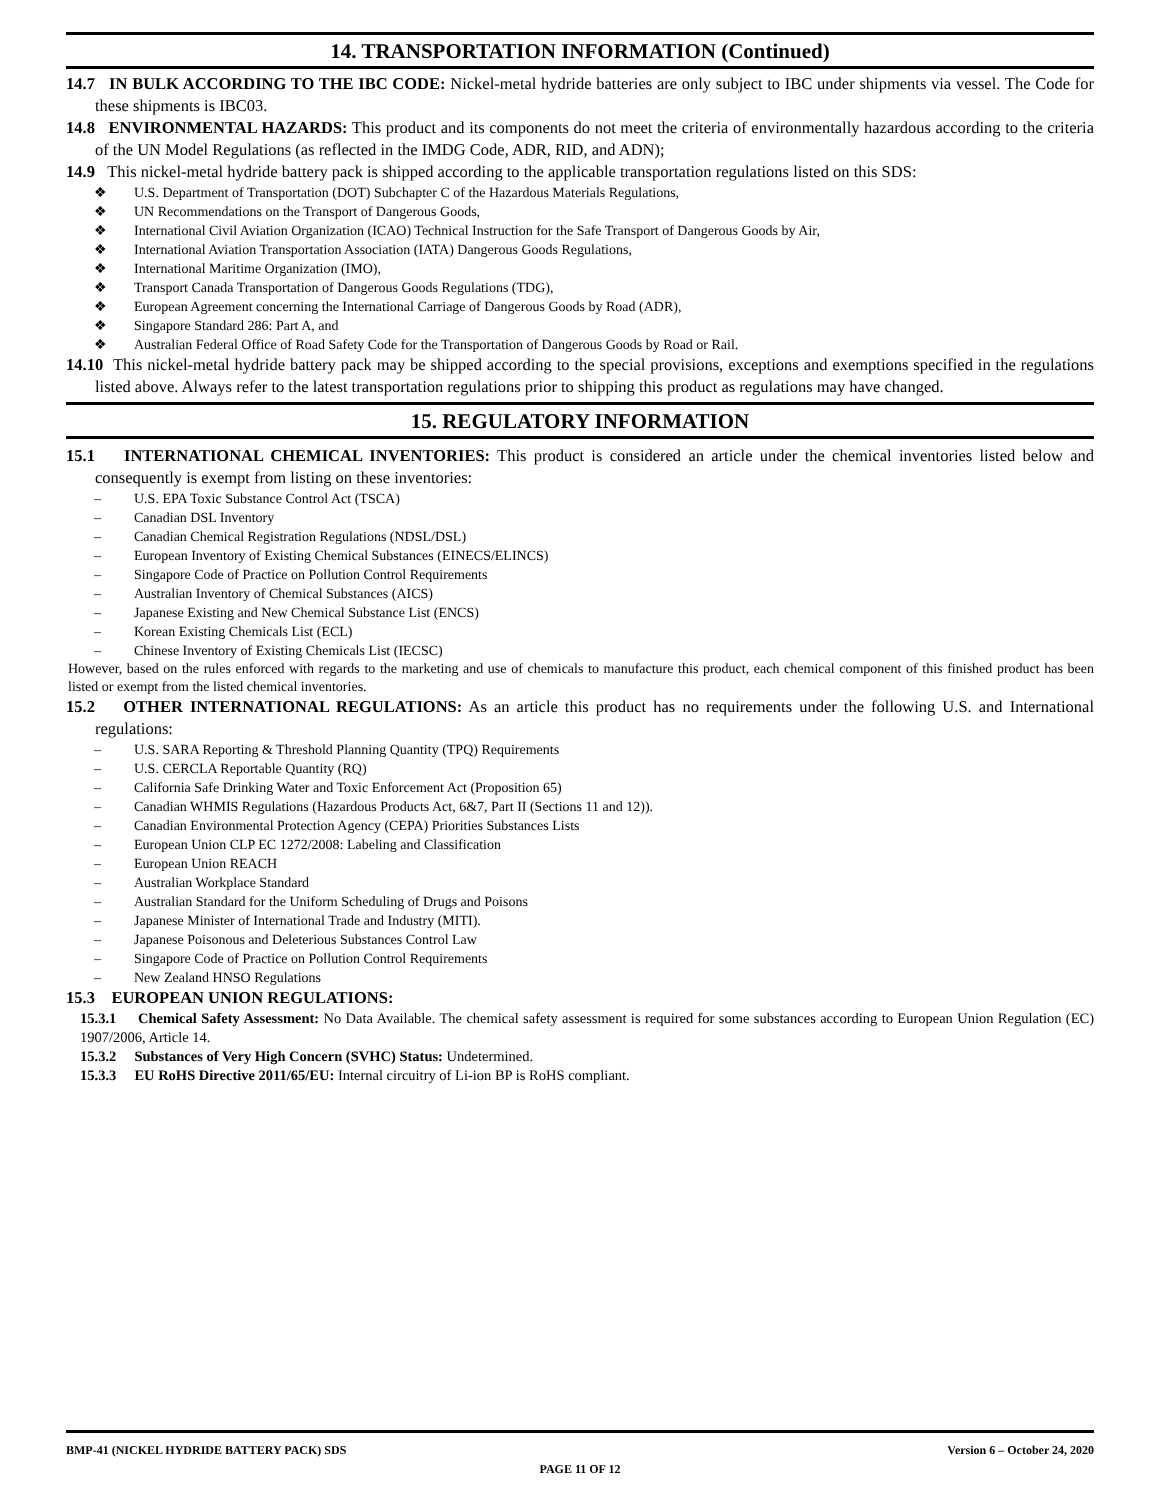14. TRANSPORTATION INFORMATION (Continued)
14.7 IN BULK ACCORDING TO THE IBC CODE: Nickel-metal hydride batteries are only subject to IBC under shipments via vessel. The Code for these shipments is IBC03.
14.8 ENVIRONMENTAL HAZARDS: This product and its components do not meet the criteria of environmentally hazardous according to the criteria of the UN Model Regulations (as reflected in the IMDG Code, ADR, RID, and ADN);
14.9 This nickel-metal hydride battery pack is shipped according to the applicable transportation regulations listed on this SDS:
❖ U.S. Department of Transportation (DOT) Subchapter C of the Hazardous Materials Regulations,
❖ UN Recommendations on the Transport of Dangerous Goods,
❖ International Civil Aviation Organization (ICAO) Technical Instruction for the Safe Transport of Dangerous Goods by Air,
❖ International Aviation Transportation Association (IATA) Dangerous Goods Regulations,
❖ International Maritime Organization (IMO),
❖ Transport Canada Transportation of Dangerous Goods Regulations (TDG),
❖ European Agreement concerning the International Carriage of Dangerous Goods by Road (ADR),
❖ Singapore Standard 286: Part A, and
❖ Australian Federal Office of Road Safety Code for the Transportation of Dangerous Goods by Road or Rail.
14.10 This nickel-metal hydride battery pack may be shipped according to the special provisions, exceptions and exemptions specified in the regulations listed above. Always refer to the latest transportation regulations prior to shipping this product as regulations may have changed.
15. REGULATORY INFORMATION
15.1 INTERNATIONAL CHEMICAL INVENTORIES: This product is considered an article under the chemical inventories listed below and consequently is exempt from listing on these inventories:
– U.S. EPA Toxic Substance Control Act (TSCA)
– Canadian DSL Inventory
– Canadian Chemical Registration Regulations (NDSL/DSL)
– European Inventory of Existing Chemical Substances (EINECS/ELINCS)
– Singapore Code of Practice on Pollution Control Requirements
– Australian Inventory of Chemical Substances (AICS)
– Japanese Existing and New Chemical Substance List (ENCS)
– Korean Existing Chemicals List (ECL)
– Chinese Inventory of Existing Chemicals List (IECSC)
However, based on the rules enforced with regards to the marketing and use of chemicals to manufacture this product, each chemical component of this finished product has been listed or exempt from the listed chemical inventories.
15.2 OTHER INTERNATIONAL REGULATIONS: As an article this product has no requirements under the following U.S. and International regulations:
– U.S. SARA Reporting & Threshold Planning Quantity (TPQ) Requirements
– U.S. CERCLA Reportable Quantity (RQ)
– California Safe Drinking Water and Toxic Enforcement Act (Proposition 65)
– Canadian WHMIS Regulations (Hazardous Products Act, 6&7, Part II (Sections 11 and 12)).
– Canadian Environmental Protection Agency (CEPA) Priorities Substances Lists
– European Union CLP EC 1272/2008: Labeling and Classification
– European Union REACH
– Australian Workplace Standard
– Australian Standard for the Uniform Scheduling of Drugs and Poisons
– Japanese Minister of International Trade and Industry (MITI).
– Japanese Poisonous and Deleterious Substances Control Law
– Singapore Code of Practice on Pollution Control Requirements
– New Zealand HNSO Regulations
15.3 EUROPEAN UNION REGULATIONS:
15.3.1 Chemical Safety Assessment: No Data Available. The chemical safety assessment is required for some substances according to European Union Regulation (EC) 1907/2006, Article 14.
15.3.2 Substances of Very High Concern (SVHC) Status: Undetermined.
15.3.3 EU RoHS Directive 2011/65/EU: Internal circuitry of Li-ion BP is RoHS compliant.
BMP-41 (NICKEL HYDRIDE BATTERY PACK) SDS Version 6 – October 24, 2020
PAGE 11 OF 12